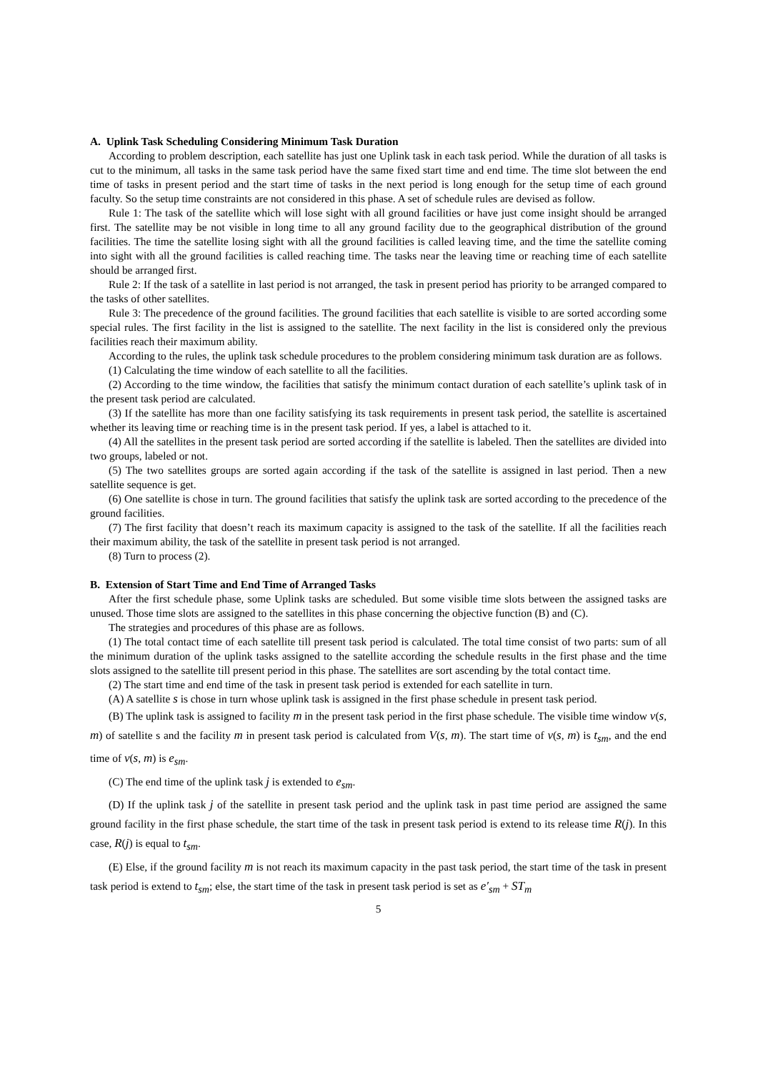A. Uplink Task Scheduling Considering Minimum Task Duration
According to problem description, each satellite has just one Uplink task in each task period. While the duration of all tasks is cut to the minimum, all tasks in the same task period have the same fixed start time and end time. The time slot between the end time of tasks in present period and the start time of tasks in the next period is long enough for the setup time of each ground faculty. So the setup time constraints are not considered in this phase. A set of schedule rules are devised as follow.
Rule 1: The task of the satellite which will lose sight with all ground facilities or have just come insight should be arranged first. The satellite may be not visible in long time to all any ground facility due to the geographical distribution of the ground facilities. The time the satellite losing sight with all the ground facilities is called leaving time, and the time the satellite coming into sight with all the ground facilities is called reaching time. The tasks near the leaving time or reaching time of each satellite should be arranged first.
Rule 2: If the task of a satellite in last period is not arranged, the task in present period has priority to be arranged compared to the tasks of other satellites.
Rule 3: The precedence of the ground facilities. The ground facilities that each satellite is visible to are sorted according some special rules. The first facility in the list is assigned to the satellite. The next facility in the list is considered only the previous facilities reach their maximum ability.
According to the rules, the uplink task schedule procedures to the problem considering minimum task duration are as follows.
(1) Calculating the time window of each satellite to all the facilities.
(2) According to the time window, the facilities that satisfy the minimum contact duration of each satellite’s uplink task of in the present task period are calculated.
(3) If the satellite has more than one facility satisfying its task requirements in present task period, the satellite is ascertained whether its leaving time or reaching time is in the present task period. If yes, a label is attached to it.
(4) All the satellites in the present task period are sorted according if the satellite is labeled. Then the satellites are divided into two groups, labeled or not.
(5) The two satellites groups are sorted again according if the task of the satellite is assigned in last period. Then a new satellite sequence is get.
(6) One satellite is chose in turn. The ground facilities that satisfy the uplink task are sorted according to the precedence of the ground facilities.
(7) The first facility that doesn’t reach its maximum capacity is assigned to the task of the satellite. If all the facilities reach their maximum ability, the task of the satellite in present task period is not arranged.
(8) Turn to process (2).
B. Extension of Start Time and End Time of Arranged Tasks
After the first schedule phase, some Uplink tasks are scheduled. But some visible time slots between the assigned tasks are unused. Those time slots are assigned to the satellites in this phase concerning the objective function (B) and (C).
The strategies and procedures of this phase are as follows.
(1) The total contact time of each satellite till present task period is calculated. The total time consist of two parts: sum of all the minimum duration of the uplink tasks assigned to the satellite according the schedule results in the first phase and the time slots assigned to the satellite till present period in this phase. The satellites are sort ascending by the total contact time.
(2) The start time and end time of the task in present task period is extended for each satellite in turn.
(A) A satellite s is chose in turn whose uplink task is assigned in the first phase schedule in present task period.
(B) The uplink task is assigned to facility m in the present task period in the first phase schedule. The visible time window v(s, m) of satellite s and the facility m in present task period is calculated from V(s, m). The start time of v(s, m) is t<sub>sm</sub>, and the end time of v(s, m) is e<sub>sm</sub>.
(C) The end time of the uplink task j is extended to e<sub>sm</sub>.
(D) If the uplink task j of the satellite in present task period and the uplink task in past time period are assigned the same ground facility in the first phase schedule, the start time of the task in present task period is extend to its release time R(j). In this case, R(j) is equal to t<sub>sm</sub>.
(E) Else, if the ground facility m is not reach its maximum capacity in the past task period, the start time of the task in present task period is extend to t<sub>sm</sub>; else, the start time of the task in present task period is set as e′<sub>sm</sub> + ST<sub>m</sub>
5